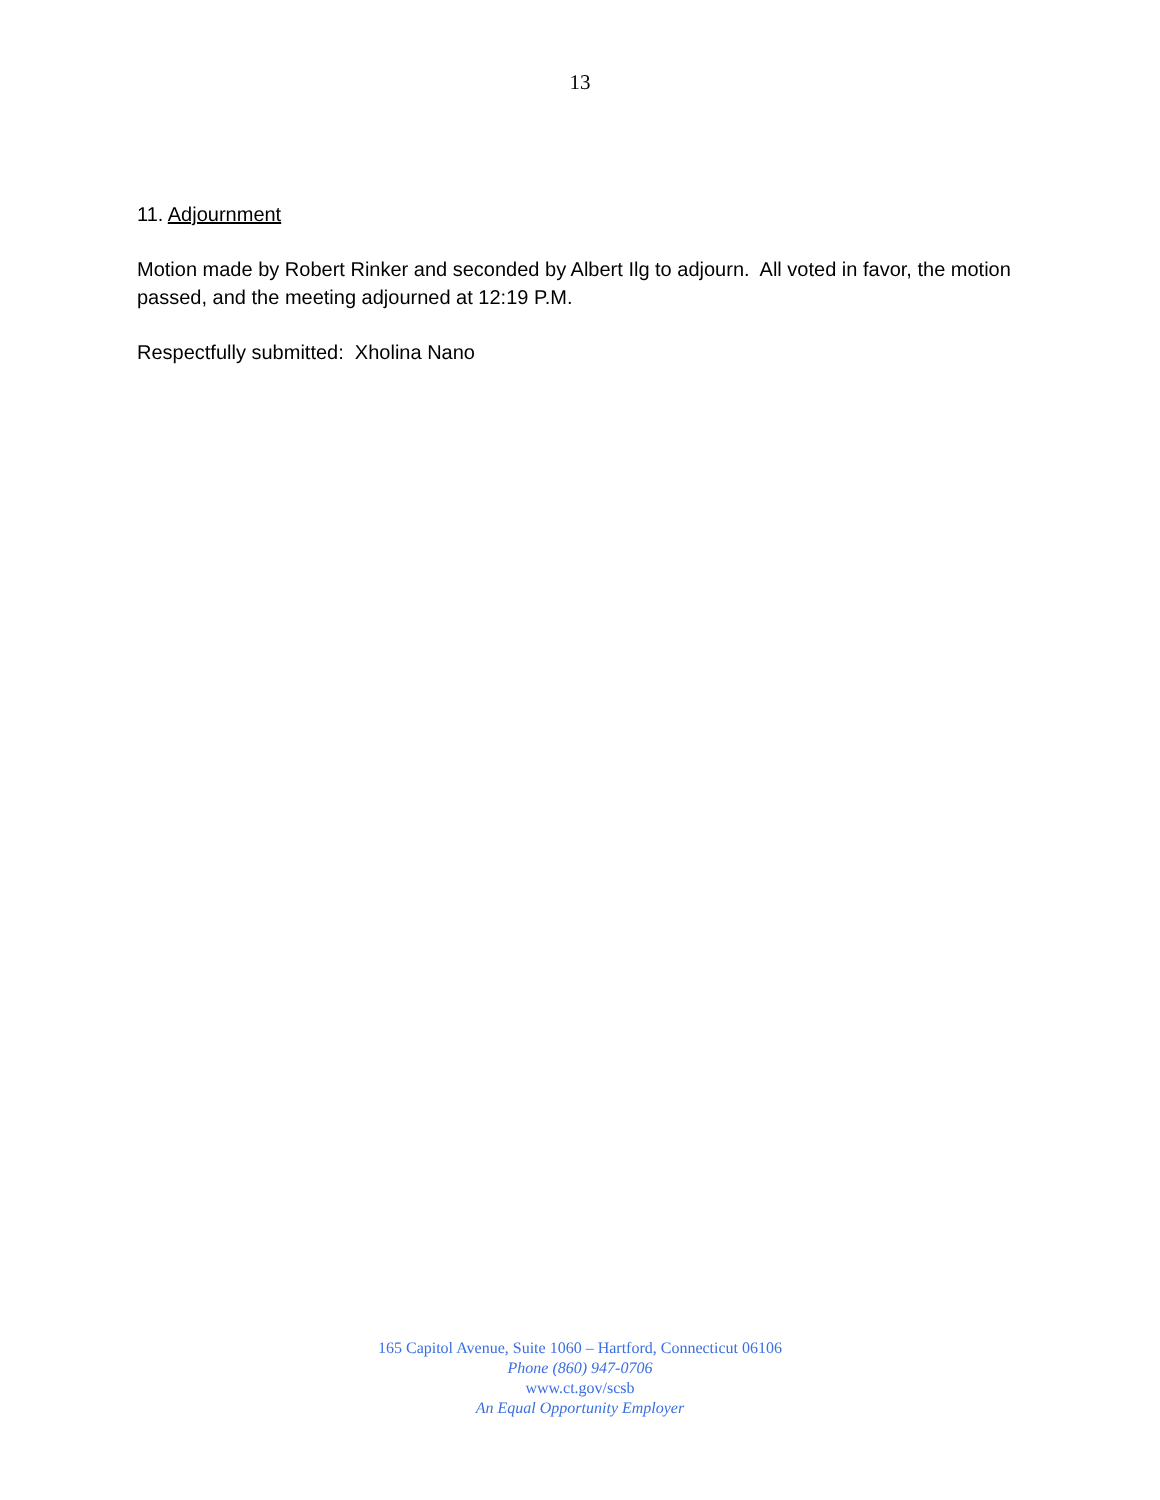13
11. Adjournment
Motion made by Robert Rinker and seconded by Albert Ilg to adjourn. All voted in favor, the motion passed, and the meeting adjourned at 12:19 P.M.
Respectfully submitted: Xholina Nano
165 Capitol Avenue, Suite 1060 – Hartford, Connecticut 06106
Phone (860) 947-0706
www.ct.gov/scsb
An Equal Opportunity Employer